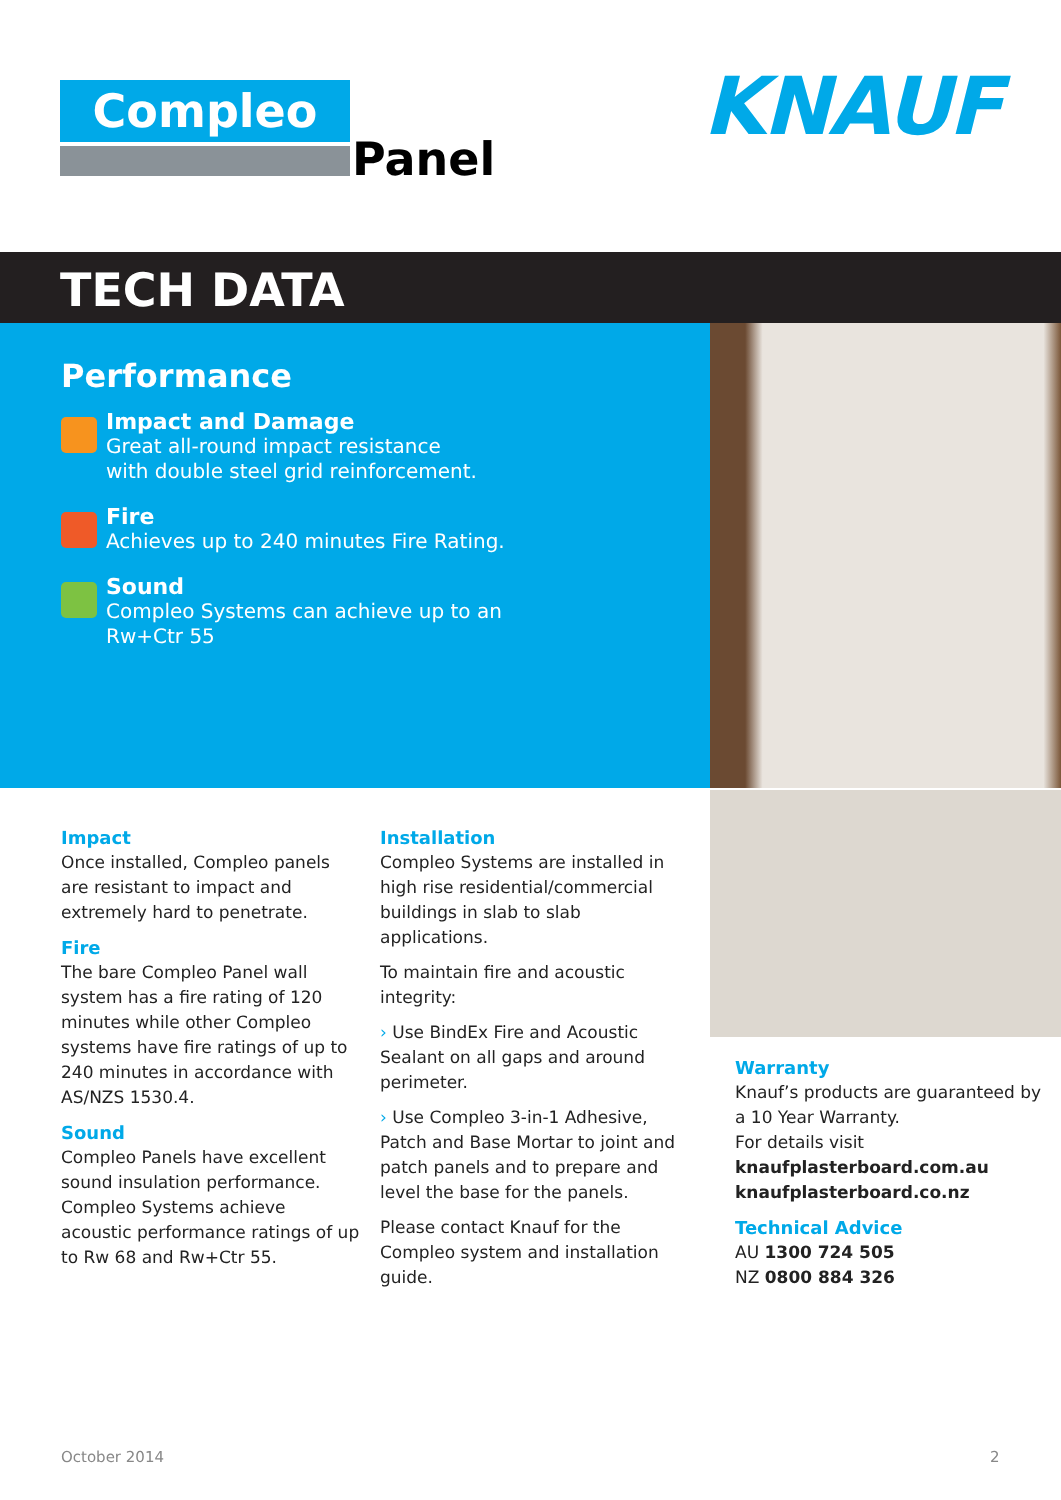Compleo
Panel
KNAUF
TECH DATA
Performance
Impact and Damage
Great all-round impact resistance
with double steel grid reinforcement.
Fire
Achieves up to 240 minutes Fire Rating.
Sound
Compleo Systems can achieve up to an
Rw+Ctr 55
Impact
Once installed, Compleo panels are resistant to impact and extremely hard to penetrate.
Fire
The bare Compleo Panel wall system has a fire rating of 120 minutes while other Compleo systems have fire ratings of up to 240 minutes in accordance with AS/NZS 1530.4.
Sound
Compleo Panels have excellent sound insulation performance. Compleo Systems achieve acoustic performance ratings of up to Rw 68 and Rw+Ctr 55.
Installation
Compleo Systems are installed in high rise residential/commercial buildings in slab to slab applications.
To maintain fire and acoustic integrity:
› Use BindEx Fire and Acoustic Sealant on all gaps and around perimeter.
› Use Compleo 3-in-1 Adhesive, Patch and Base Mortar to joint and patch panels and to prepare and level the base for the panels.
Please contact Knauf for the Compleo system and installation guide.
Warranty
Knauf’s products are guaranteed by a 10 Year Warranty.
For details visit
knaufplasterboard.com.au
knaufplasterboard.co.nz
Technical Advice
AU 1300 724 505
NZ 0800 884 326
October 2014 2